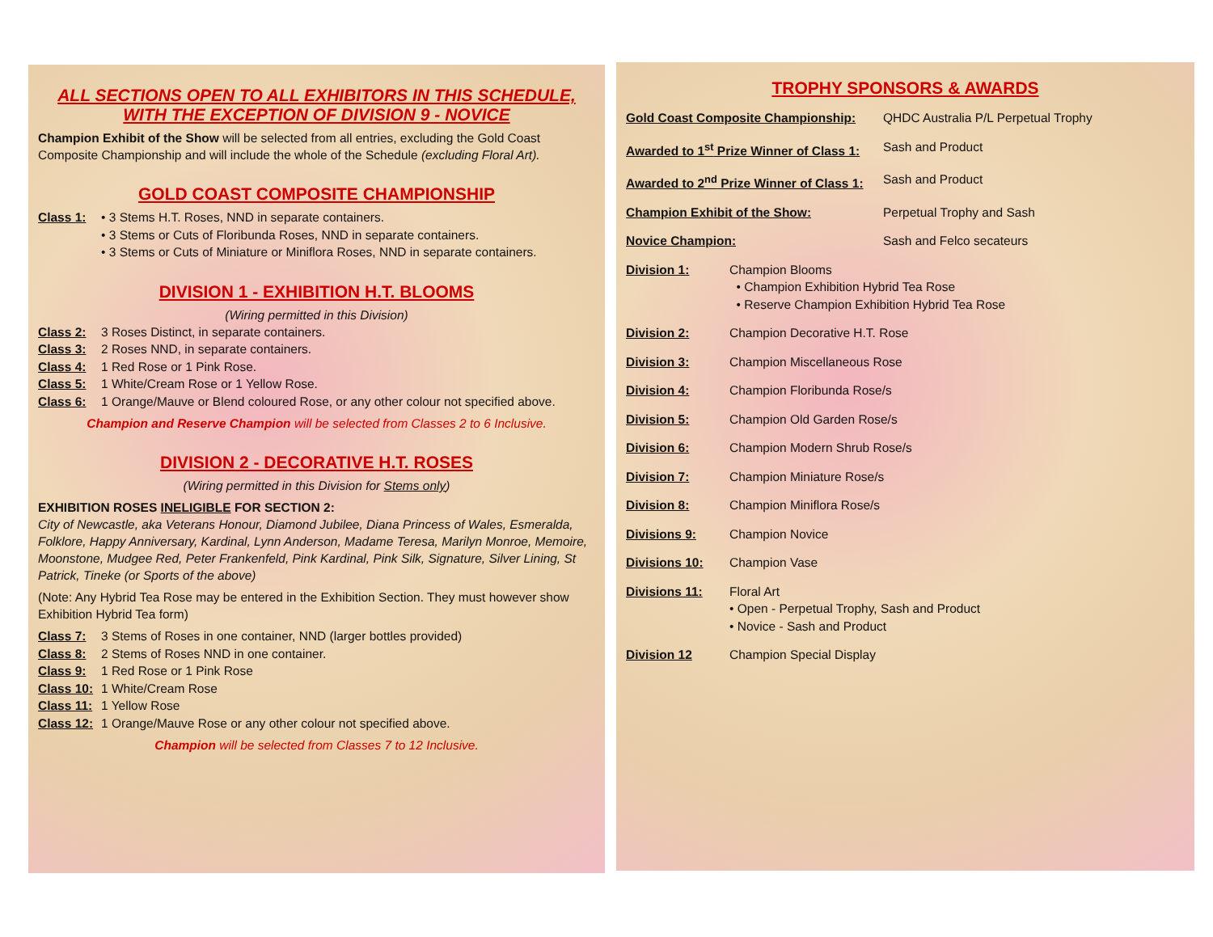ALL SECTIONS OPEN TO ALL EXHIBITORS IN THIS SCHEDULE, WITH THE EXCEPTION OF DIVISION 9 - NOVICE
Champion Exhibit of the Show will be selected from all entries, excluding the Gold Coast Composite Championship and will include the whole of the Schedule (excluding Floral Art).
GOLD COAST COMPOSITE CHAMPIONSHIP
Class 1: • 3 Stems H.T. Roses, NND in separate containers.
• 3 Stems or Cuts of Floribunda Roses, NND in separate containers.
• 3 Stems or Cuts of Miniature or Miniflora Roses, NND in separate containers.
DIVISION 1 - EXHIBITION H.T. BLOOMS
(Wiring permitted in this Division)
Class 2: 3 Roses Distinct, in separate containers.
Class 3: 2 Roses NND, in separate containers.
Class 4: 1 Red Rose or 1 Pink Rose.
Class 5: 1 White/Cream Rose or 1 Yellow Rose.
Class 6: 1 Orange/Mauve or Blend coloured Rose, or any other colour not specified above.
Champion and Reserve Champion will be selected from Classes 2 to 6 Inclusive.
DIVISION 2 - DECORATIVE H.T. ROSES
(Wiring permitted in this Division for Stems only)
EXHIBITION ROSES INELIGIBLE FOR SECTION 2:
City of Newcastle, aka Veterans Honour, Diamond Jubilee, Diana Princess of Wales, Esmeralda, Folklore, Happy Anniversary, Kardinal, Lynn Anderson, Madame Teresa, Marilyn Monroe, Memoire, Moonstone, Mudgee Red, Peter Frankenfeld, Pink Kardinal, Pink Silk, Signature, Silver Lining, St Patrick, Tineke (or Sports of the above)
(Note: Any Hybrid Tea Rose may be entered in the Exhibition Section. They must however show Exhibition Hybrid Tea form)
Class 7: 3 Stems of Roses in one container, NND (larger bottles provided)
Class 8: 2 Stems of Roses NND in one container.
Class 9: 1 Red Rose or 1 Pink Rose
Class 10: 1 White/Cream Rose
Class 11: 1 Yellow Rose
Class 12: 1 Orange/Mauve Rose or any other colour not specified above.
Champion will be selected from Classes 7 to 12 Inclusive.
TROPHY SPONSORS & AWARDS
Gold Coast Composite Championship: QHDC Australia P/L Perpetual Trophy
Awarded to 1<sup>st</sup> Prize Winner of Class 1: Sash and Product
Awarded to 2<sup>nd</sup> Prize Winner of Class 1: Sash and Product
Champion Exhibit of the Show: Perpetual Trophy and Sash
Novice Champion: Sash and Felco secateurs
Division 1: Champion Blooms
• Champion Exhibition Hybrid Tea Rose
• Reserve Champion Exhibition Hybrid Tea Rose
Division 2: Champion Decorative H.T. Rose
Division 3: Champion Miscellaneous Rose
Division 4: Champion Floribunda Rose/s
Division 5: Champion Old Garden Rose/s
Division 6: Champion Modern Shrub Rose/s
Division 7: Champion Miniature Rose/s
Division 8: Champion Miniflora Rose/s
Divisions 9: Champion Novice
Divisions 10: Champion Vase
Divisions 11: Floral Art
• Open - Perpetual Trophy, Sash and Product
• Novice - Sash and Product
Division 12 Champion Special Display